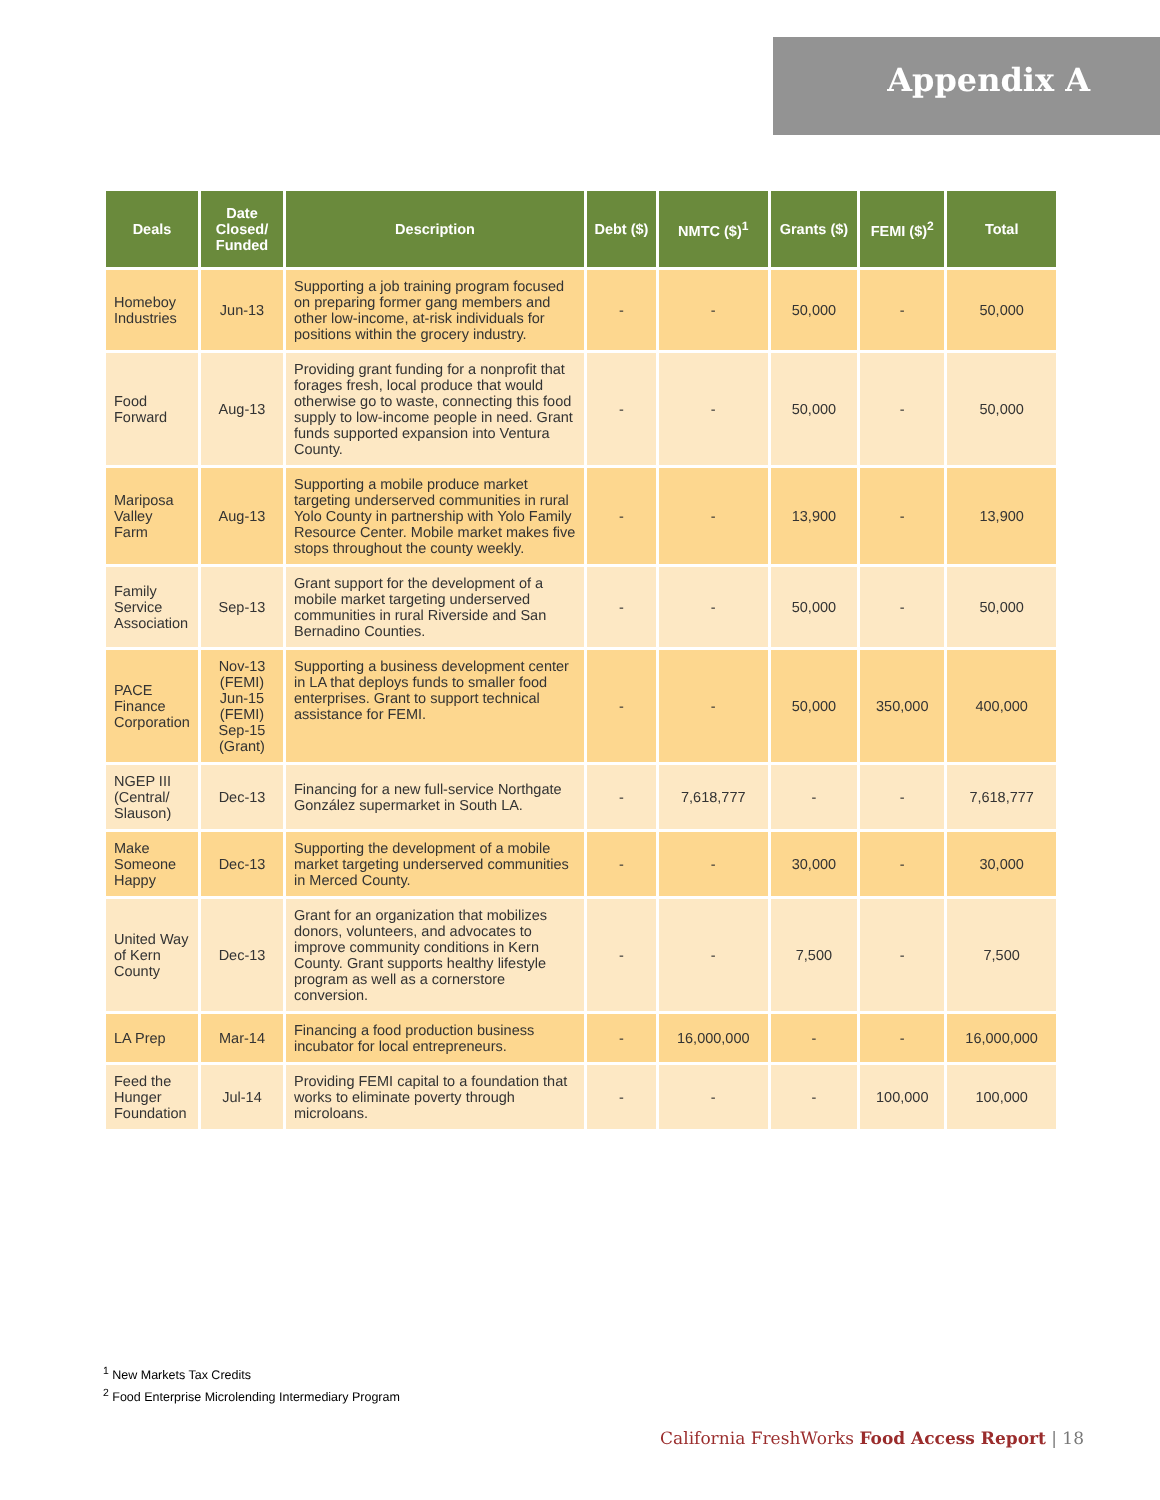Appendix A
| Deals | Date Closed/ Funded | Description | Debt ($) | NMTC ($)<sup>1</sup> | Grants ($) | FEMI ($)<sup>2</sup> | Total |
| --- | --- | --- | --- | --- | --- | --- | --- |
| Homeboy Industries | Jun-13 | Supporting a job training program focused on preparing former gang members and other low-income, at-risk individuals for positions within the grocery industry. | - | - | 50,000 | - | 50,000 |
| Food Forward | Aug-13 | Providing grant funding for a nonprofit that forages fresh, local produce that would otherwise go to waste, connecting this food supply to low-income people in need. Grant funds supported expansion into Ventura County. | - | - | 50,000 | - | 50,000 |
| Mariposa Valley Farm | Aug-13 | Supporting a mobile produce market targeting underserved communities in rural Yolo County in partnership with Yolo Family Resource Center. Mobile market makes five stops throughout the county weekly. | - | - | 13,900 | - | 13,900 |
| Family Service Association | Sep-13 | Grant support for the development of a mobile market targeting underserved communities in rural Riverside and San Bernadino Counties. | - | - | 50,000 | - | 50,000 |
| PACE Finance Corporation | Nov-13 (FEMI) Jun-15 (FEMI) Sep-15 (Grant) | Supporting a business development center in LA that deploys funds to smaller food enterprises. Grant to support technical assistance for FEMI. | - | - | 50,000 | 350,000 | 400,000 |
| NGEP III (Central/ Slauson) | Dec-13 | Financing for a new full-service Northgate González supermarket in South LA. | - | 7,618,777 | - | - | 7,618,777 |
| Make Someone Happy | Dec-13 | Supporting the development of a mobile market targeting underserved communities in Merced County. | - | - | 30,000 | - | 30,000 |
| United Way of Kern County | Dec-13 | Grant for an organization that mobilizes donors, volunteers, and advocates to improve community conditions in Kern County. Grant supports healthy lifestyle program as well as a cornerstore conversion. | - | - | 7,500 | - | 7,500 |
| LA Prep | Mar-14 | Financing a food production business incubator for local entrepreneurs. | - | 16,000,000 | - | - | 16,000,000 |
| Feed the Hunger Foundation | Jul-14 | Providing FEMI capital to a foundation that works to eliminate poverty through microloans. | - | - | - | 100,000 | 100,000 |
<sup>1</sup> New Markets Tax Credits
<sup>2</sup> Food Enterprise Microlending Intermediary Program
California FreshWorks Food Access Report | 18